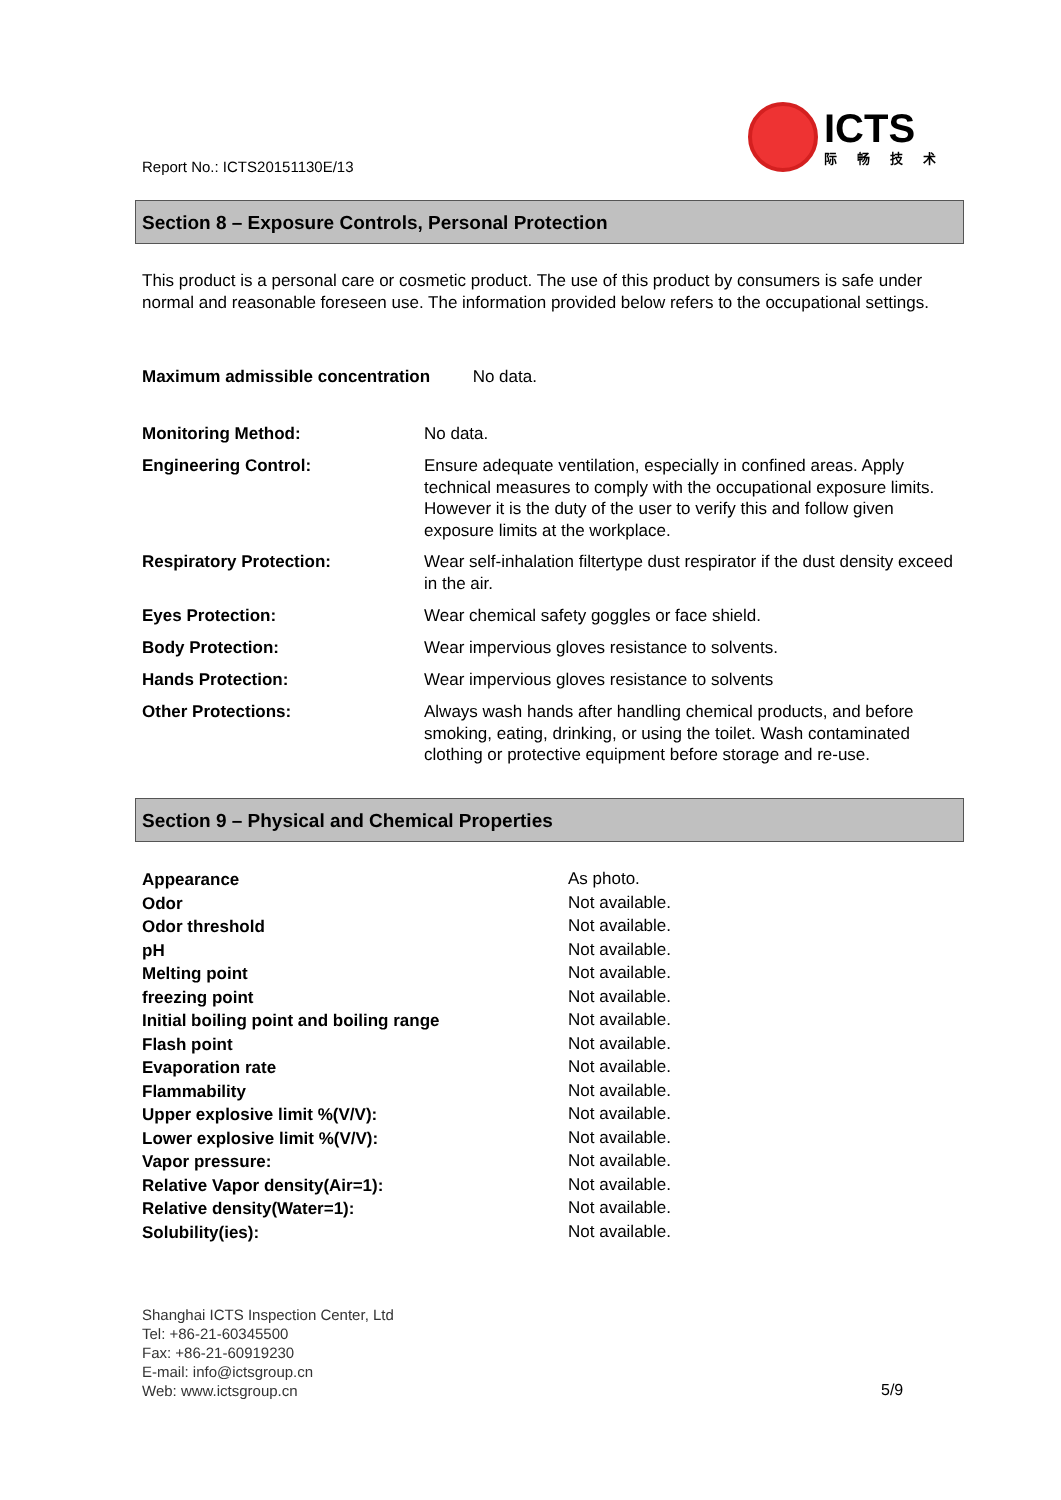ICTS
际畅技术
Report No.: ICTS20151130E/13
Section 8 – Exposure Controls, Personal Protection
This product is a personal care or cosmetic product. The use of this product by consumers is safe under normal and reasonable foreseen use. The information provided below refers to the occupational settings.
Maximum admissible concentration No data.
| Monitoring Method: | No data. |
| Engineering Control: | Ensure adequate ventilation, especially in confined areas. Apply technical measures to comply with the occupational exposure limits. However it is the duty of the user to verify this and follow given exposure limits at the workplace. |
| Respiratory Protection: | Wear self-inhalation filtertype dust respirator if the dust density exceed in the air. |
| Eyes Protection: | Wear chemical safety goggles or face shield. |
| Body Protection: | Wear impervious gloves resistance to solvents. |
| Hands Protection: | Wear impervious gloves resistance to solvents |
| Other Protections: | Always wash hands after handling chemical products, and before smoking, eating, drinking, or using the toilet. Wash contaminated clothing or protective equipment before storage and re-use. |
Section 9 – Physical and Chemical Properties
| Appearance | As photo. |
| Odor | Not available. |
| Odor threshold | Not available. |
| pH | Not available. |
| Melting point | Not available. |
| freezing point | Not available. |
| Initial boiling point and boiling range | Not available. |
| Flash point | Not available. |
| Evaporation rate | Not available. |
| Flammability | Not available. |
| Upper explosive limit %(V/V): | Not available. |
| Lower explosive limit %(V/V): | Not available. |
| Vapor pressure: | Not available. |
| Relative Vapor density(Air=1): | Not available. |
| Relative density(Water=1): | Not available. |
| Solubility(ies): | Not available. |
Shanghai ICTS Inspection Center, Ltd
Tel: +86-21-60345500
Fax: +86-21-60919230
E-mail: info@ictsgroup.cn
Web: www.ictsgroup.cn
5/9